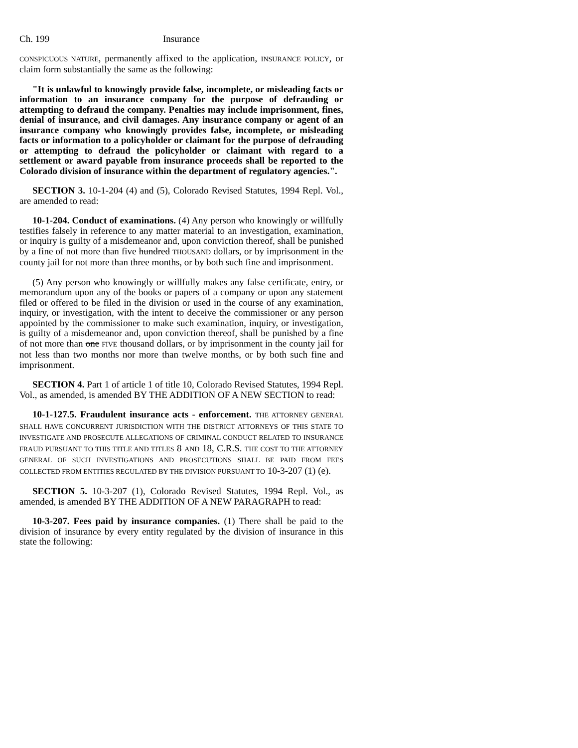Ch. 199 Insurance
CONSPICUOUS NATURE, permanently affixed to the application, INSURANCE POLICY, or claim form substantially the same as the following:
"It is unlawful to knowingly provide false, incomplete, or misleading facts or information to an insurance company for the purpose of defrauding or attempting to defraud the company. Penalties may include imprisonment, fines, denial of insurance, and civil damages. Any insurance company or agent of an insurance company who knowingly provides false, incomplete, or misleading facts or information to a policyholder or claimant for the purpose of defrauding or attempting to defraud the policyholder or claimant with regard to a settlement or award payable from insurance proceeds shall be reported to the Colorado division of insurance within the department of regulatory agencies.".
SECTION 3. 10-1-204 (4) and (5), Colorado Revised Statutes, 1994 Repl. Vol., are amended to read:
10-1-204. Conduct of examinations. (4) Any person who knowingly or willfully testifies falsely in reference to any matter material to an investigation, examination, or inquiry is guilty of a misdemeanor and, upon conviction thereof, shall be punished by a fine of not more than five hundred THOUSAND dollars, or by imprisonment in the county jail for not more than three months, or by both such fine and imprisonment.
(5) Any person who knowingly or willfully makes any false certificate, entry, or memorandum upon any of the books or papers of a company or upon any statement filed or offered to be filed in the division or used in the course of any examination, inquiry, or investigation, with the intent to deceive the commissioner or any person appointed by the commissioner to make such examination, inquiry, or investigation, is guilty of a misdemeanor and, upon conviction thereof, shall be punished by a fine of not more than one FIVE thousand dollars, or by imprisonment in the county jail for not less than two months nor more than twelve months, or by both such fine and imprisonment.
SECTION 4. Part 1 of article 1 of title 10, Colorado Revised Statutes, 1994 Repl. Vol., as amended, is amended BY THE ADDITION OF A NEW SECTION to read:
10-1-127.5. Fraudulent insurance acts - enforcement. THE ATTORNEY GENERAL SHALL HAVE CONCURRENT JURISDICTION WITH THE DISTRICT ATTORNEYS OF THIS STATE TO INVESTIGATE AND PROSECUTE ALLEGATIONS OF CRIMINAL CONDUCT RELATED TO INSURANCE FRAUD PURSUANT TO THIS TITLE AND TITLES 8 AND 18, C.R.S. THE COST TO THE ATTORNEY GENERAL OF SUCH INVESTIGATIONS AND PROSECUTIONS SHALL BE PAID FROM FEES COLLECTED FROM ENTITIES REGULATED BY THE DIVISION PURSUANT TO 10-3-207 (1) (e).
SECTION 5. 10-3-207 (1), Colorado Revised Statutes, 1994 Repl. Vol., as amended, is amended BY THE ADDITION OF A NEW PARAGRAPH to read:
10-3-207. Fees paid by insurance companies. (1) There shall be paid to the division of insurance by every entity regulated by the division of insurance in this state the following: